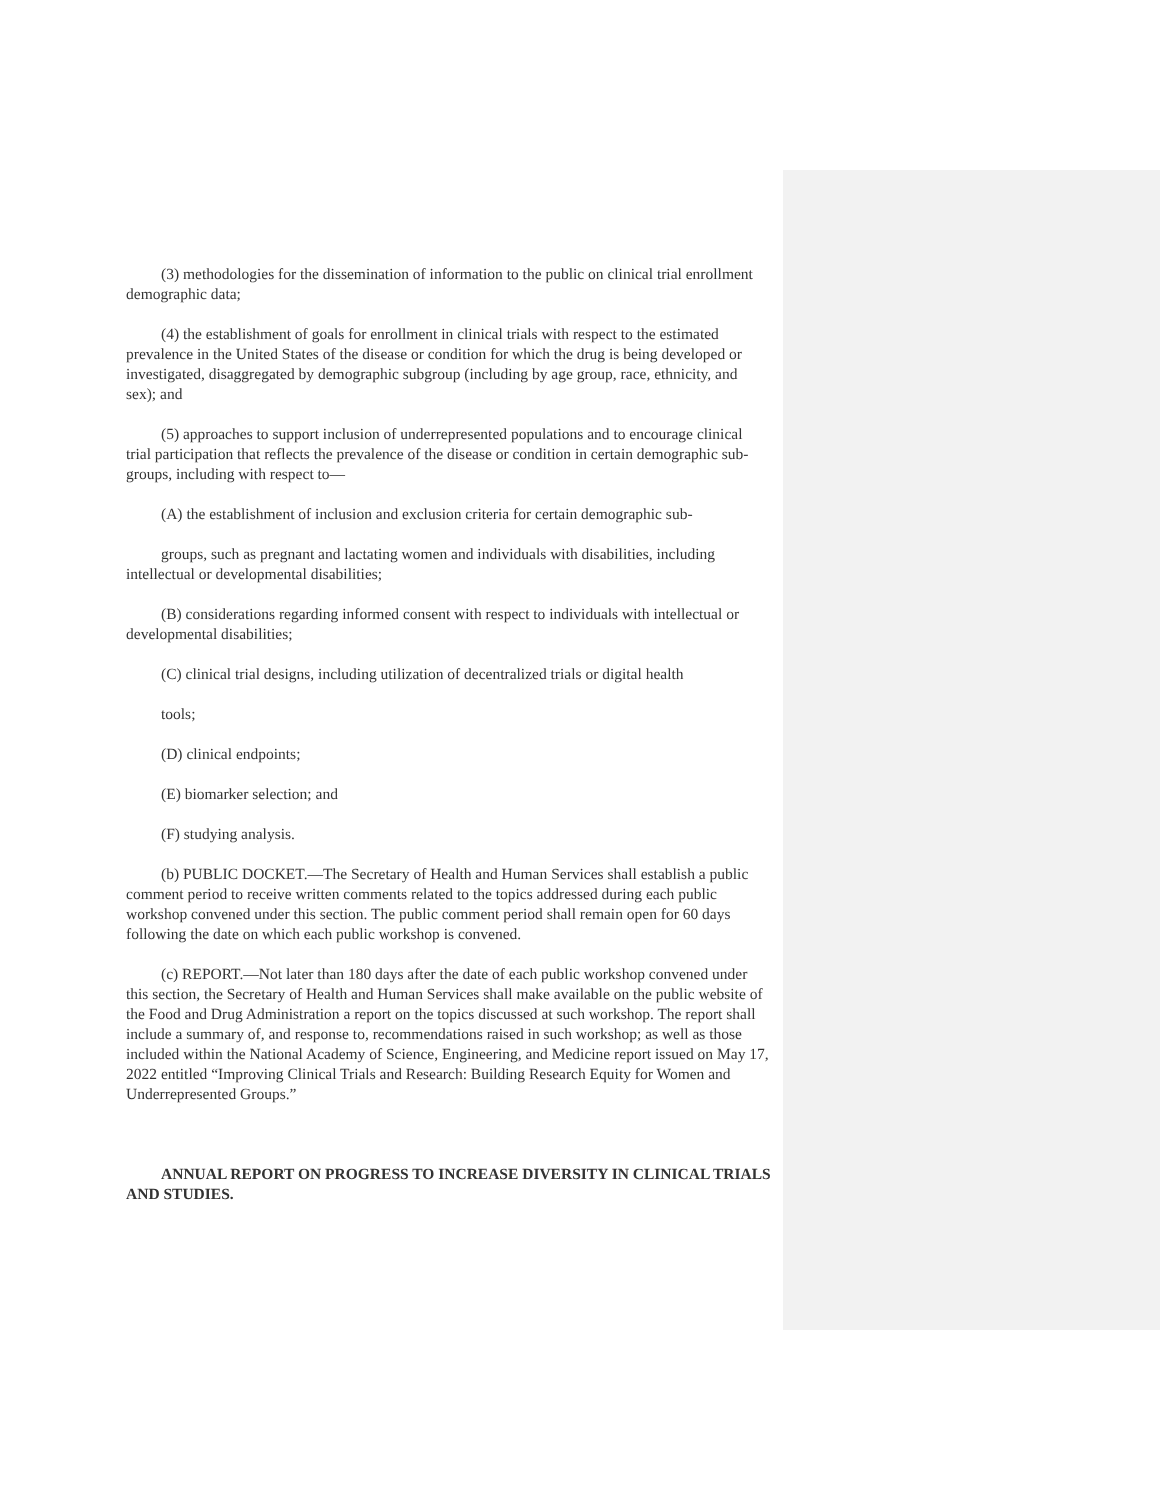(3) methodologies for the dissemination of information to the public on clinical trial enrollment demographic data;
(4) the establishment of goals for enrollment in clinical trials with respect to the estimated prevalence in the United States of the disease or condition for which the drug is being developed or investigated, disaggregated by demographic subgroup (including by age group, race, ethnicity, and sex); and
(5) approaches to support inclusion of underrepresented populations and to encourage clinical trial participation that reflects the prevalence of the disease or condition in certain demographic sub-groups, including with respect to—
(A) the establishment of inclusion and exclusion criteria for certain demographic sub-
groups, such as pregnant and lactating women and individuals with disabilities, including intellectual or developmental disabilities;
(B) considerations regarding informed consent with respect to individuals with intellectual or developmental disabilities;
(C) clinical trial designs, including utilization of decentralized trials or digital health
tools;
(D) clinical endpoints;
(E) biomarker selection; and
(F) studying analysis.
(b) PUBLIC DOCKET.—The Secretary of Health and Human Services shall establish a public comment period to receive written comments related to the topics addressed during each public workshop convened under this section. The public comment period shall remain open for 60 days following the date on which each public workshop is convened.
(c) REPORT.—Not later than 180 days after the date of each public workshop convened under this section, the Secretary of Health and Human Services shall make available on the public website of the Food and Drug Administration a report on the topics discussed at such workshop. The report shall include a summary of, and response to, recommendations raised in such workshop; as well as those included within the National Academy of Science, Engineering, and Medicine report issued on May 17, 2022 entitled “Improving Clinical Trials and Research: Building Research Equity for Women and Underrepresented Groups.”
ANNUAL REPORT ON PROGRESS TO INCREASE DIVERSITY IN CLINICAL TRIALS AND STUDIES.